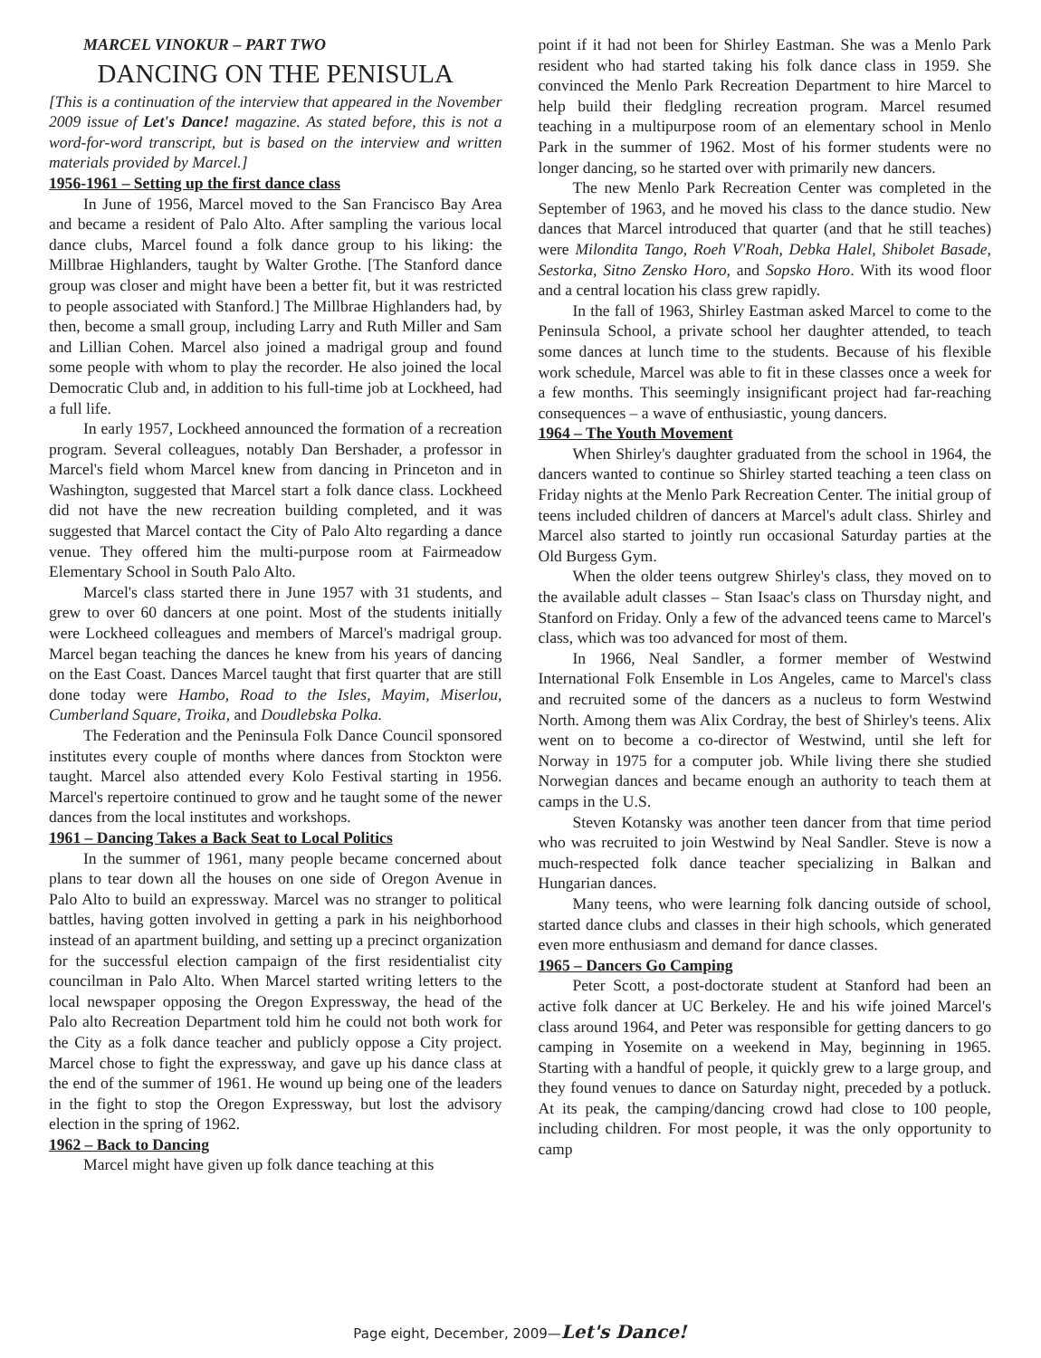MARCEL VINOKUR – PART TWO
DANCING ON THE PENISULA
[This is a continuation of the interview that appeared in the November 2009 issue of Let's Dance! magazine. As stated before, this is not a word-for-word transcript, but is based on the interview and written materials provided by Marcel.]
1956-1961 – Setting up the first dance class
In June of 1956, Marcel moved to the San Francisco Bay Area and became a resident of Palo Alto. After sampling the various local dance clubs, Marcel found a folk dance group to his liking: the Millbrae Highlanders, taught by Walter Grothe. [The Stanford dance group was closer and might have been a better fit, but it was restricted to people associated with Stanford.] The Millbrae Highlanders had, by then, become a small group, including Larry and Ruth Miller and Sam and Lillian Cohen. Marcel also joined a madrigal group and found some people with whom to play the recorder. He also joined the local Democratic Club and, in addition to his full-time job at Lockheed, had a full life.
In early 1957, Lockheed announced the formation of a recreation program. Several colleagues, notably Dan Bershader, a professor in Marcel's field whom Marcel knew from dancing in Princeton and in Washington, suggested that Marcel start a folk dance class. Lockheed did not have the new recreation building completed, and it was suggested that Marcel contact the City of Palo Alto regarding a dance venue. They offered him the multi-purpose room at Fairmeadow Elementary School in South Palo Alto.
Marcel's class started there in June 1957 with 31 students, and grew to over 60 dancers at one point. Most of the students initially were Lockheed colleagues and members of Marcel's madrigal group. Marcel began teaching the dances he knew from his years of dancing on the East Coast. Dances Marcel taught that first quarter that are still done today were Hambo, Road to the Isles, Mayim, Miserlou, Cumberland Square, Troika, and Doudlebska Polka.
The Federation and the Peninsula Folk Dance Council sponsored institutes every couple of months where dances from Stockton were taught. Marcel also attended every Kolo Festival starting in 1956. Marcel's repertoire continued to grow and he taught some of the newer dances from the local institutes and workshops.
1961 – Dancing Takes a Back Seat to Local Politics
In the summer of 1961, many people became concerned about plans to tear down all the houses on one side of Oregon Avenue in Palo Alto to build an expressway. Marcel was no stranger to political battles, having gotten involved in getting a park in his neighborhood instead of an apartment building, and setting up a precinct organization for the successful election campaign of the first residentialist city councilman in Palo Alto. When Marcel started writing letters to the local newspaper opposing the Oregon Expressway, the head of the Palo alto Recreation Department told him he could not both work for the City as a folk dance teacher and publicly oppose a City project. Marcel chose to fight the expressway, and gave up his dance class at the end of the summer of 1961. He wound up being one of the leaders in the fight to stop the Oregon Expressway, but lost the advisory election in the spring of 1962.
1962 – Back to Dancing
Marcel might have given up folk dance teaching at this
point if it had not been for Shirley Eastman. She was a Menlo Park resident who had started taking his folk dance class in 1959. She convinced the Menlo Park Recreation Department to hire Marcel to help build their fledgling recreation program. Marcel resumed teaching in a multipurpose room of an elementary school in Menlo Park in the summer of 1962. Most of his former students were no longer dancing, so he started over with primarily new dancers.
The new Menlo Park Recreation Center was completed in the September of 1963, and he moved his class to the dance studio. New dances that Marcel introduced that quarter (and that he still teaches) were Milondita Tango, Roeh V'Roah, Debka Halel, Shibolet Basade, Sestorka, Sitno Zensko Horo, and Sopsko Horo. With its wood floor and a central location his class grew rapidly.
In the fall of 1963, Shirley Eastman asked Marcel to come to the Peninsula School, a private school her daughter attended, to teach some dances at lunch time to the students. Because of his flexible work schedule, Marcel was able to fit in these classes once a week for a few months. This seemingly insignificant project had far-reaching consequences – a wave of enthusiastic, young dancers.
1964 – The Youth Movement
When Shirley's daughter graduated from the school in 1964, the dancers wanted to continue so Shirley started teaching a teen class on Friday nights at the Menlo Park Recreation Center. The initial group of teens included children of dancers at Marcel's adult class. Shirley and Marcel also started to jointly run occasional Saturday parties at the Old Burgess Gym.
When the older teens outgrew Shirley's class, they moved on to the available adult classes – Stan Isaac's class on Thursday night, and Stanford on Friday. Only a few of the advanced teens came to Marcel's class, which was too advanced for most of them.
In 1966, Neal Sandler, a former member of Westwind International Folk Ensemble in Los Angeles, came to Marcel's class and recruited some of the dancers as a nucleus to form Westwind North. Among them was Alix Cordray, the best of Shirley's teens. Alix went on to become a co-director of Westwind, until she left for Norway in 1975 for a computer job. While living there she studied Norwegian dances and became enough an authority to teach them at camps in the U.S.
Steven Kotansky was another teen dancer from that time period who was recruited to join Westwind by Neal Sandler. Steve is now a much-respected folk dance teacher specializing in Balkan and Hungarian dances.
Many teens, who were learning folk dancing outside of school, started dance clubs and classes in their high schools, which generated even more enthusiasm and demand for dance classes.
1965 – Dancers Go Camping
Peter Scott, a post-doctorate student at Stanford had been an active folk dancer at UC Berkeley. He and his wife joined Marcel's class around 1964, and Peter was responsible for getting dancers to go camping in Yosemite on a weekend in May, beginning in 1965. Starting with a handful of people, it quickly grew to a large group, and they found venues to dance on Saturday night, preceded by a potluck. At its peak, the camping/dancing crowd had close to 100 people, including children. For most people, it was the only opportunity to camp
Page eight, December, 2009—Let's Dance!